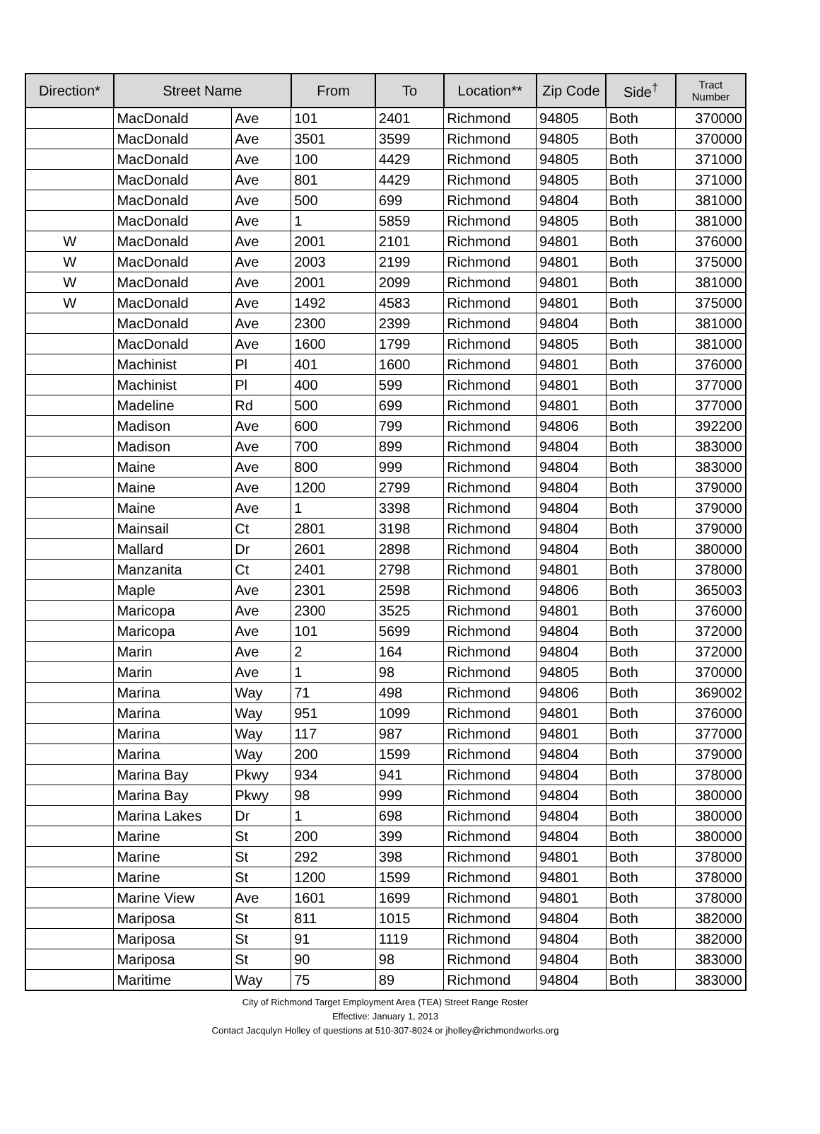| Direction* | Street Name | | From | To | Location** | Zip Code | Side<sup>†</sup> | Tract Number |
| --- | --- | --- | --- | --- | --- | --- | --- | --- |
| | MacDonald | Ave | 101 | 2401 | Richmond | 94805 | Both | 370000 |
| | MacDonald | Ave | 3501 | 3599 | Richmond | 94805 | Both | 370000 |
| | MacDonald | Ave | 100 | 4429 | Richmond | 94805 | Both | 371000 |
| | MacDonald | Ave | 801 | 4429 | Richmond | 94805 | Both | 371000 |
| | MacDonald | Ave | 500 | 699 | Richmond | 94804 | Both | 381000 |
| | MacDonald | Ave | 1 | 5859 | Richmond | 94805 | Both | 381000 |
| W | MacDonald | Ave | 2001 | 2101 | Richmond | 94801 | Both | 376000 |
| W | MacDonald | Ave | 2003 | 2199 | Richmond | 94801 | Both | 375000 |
| W | MacDonald | Ave | 2001 | 2099 | Richmond | 94801 | Both | 381000 |
| W | MacDonald | Ave | 1492 | 4583 | Richmond | 94801 | Both | 375000 |
| | MacDonald | Ave | 2300 | 2399 | Richmond | 94804 | Both | 381000 |
| | MacDonald | Ave | 1600 | 1799 | Richmond | 94805 | Both | 381000 |
| | Machinist | Pl | 401 | 1600 | Richmond | 94801 | Both | 376000 |
| | Machinist | Pl | 400 | 599 | Richmond | 94801 | Both | 377000 |
| | Madeline | Rd | 500 | 699 | Richmond | 94801 | Both | 377000 |
| | Madison | Ave | 600 | 799 | Richmond | 94806 | Both | 392200 |
| | Madison | Ave | 700 | 899 | Richmond | 94804 | Both | 383000 |
| | Maine | Ave | 800 | 999 | Richmond | 94804 | Both | 383000 |
| | Maine | Ave | 1200 | 2799 | Richmond | 94804 | Both | 379000 |
| | Maine | Ave | 1 | 3398 | Richmond | 94804 | Both | 379000 |
| | Mainsail | Ct | 2801 | 3198 | Richmond | 94804 | Both | 379000 |
| | Mallard | Dr | 2601 | 2898 | Richmond | 94804 | Both | 380000 |
| | Manzanita | Ct | 2401 | 2798 | Richmond | 94801 | Both | 378000 |
| | Maple | Ave | 2301 | 2598 | Richmond | 94806 | Both | 365003 |
| | Maricopa | Ave | 2300 | 3525 | Richmond | 94801 | Both | 376000 |
| | Maricopa | Ave | 101 | 5699 | Richmond | 94804 | Both | 372000 |
| | Marin | Ave | 2 | 164 | Richmond | 94804 | Both | 372000 |
| | Marin | Ave | 1 | 98 | Richmond | 94805 | Both | 370000 |
| | Marina | Way | 71 | 498 | Richmond | 94806 | Both | 369002 |
| | Marina | Way | 951 | 1099 | Richmond | 94801 | Both | 376000 |
| | Marina | Way | 117 | 987 | Richmond | 94801 | Both | 377000 |
| | Marina | Way | 200 | 1599 | Richmond | 94804 | Both | 379000 |
| | Marina Bay | Pkwy | 934 | 941 | Richmond | 94804 | Both | 378000 |
| | Marina Bay | Pkwy | 98 | 999 | Richmond | 94804 | Both | 380000 |
| | Marina Lakes | Dr | 1 | 698 | Richmond | 94804 | Both | 380000 |
| | Marine | St | 200 | 399 | Richmond | 94804 | Both | 380000 |
| | Marine | St | 292 | 398 | Richmond | 94801 | Both | 378000 |
| | Marine | St | 1200 | 1599 | Richmond | 94801 | Both | 378000 |
| | Marine View | Ave | 1601 | 1699 | Richmond | 94801 | Both | 378000 |
| | Mariposa | St | 811 | 1015 | Richmond | 94804 | Both | 382000 |
| | Mariposa | St | 91 | 1119 | Richmond | 94804 | Both | 382000 |
| | Mariposa | St | 90 | 98 | Richmond | 94804 | Both | 383000 |
| | Maritime | Way | 75 | 89 | Richmond | 94804 | Both | 383000 |
City of Richmond Target Employment Area (TEA) Street Range Roster
Effective: January 1, 2013
Contact Jacqulyn Holley of questions at 510-307-8024 or jholley@richmondworks.org